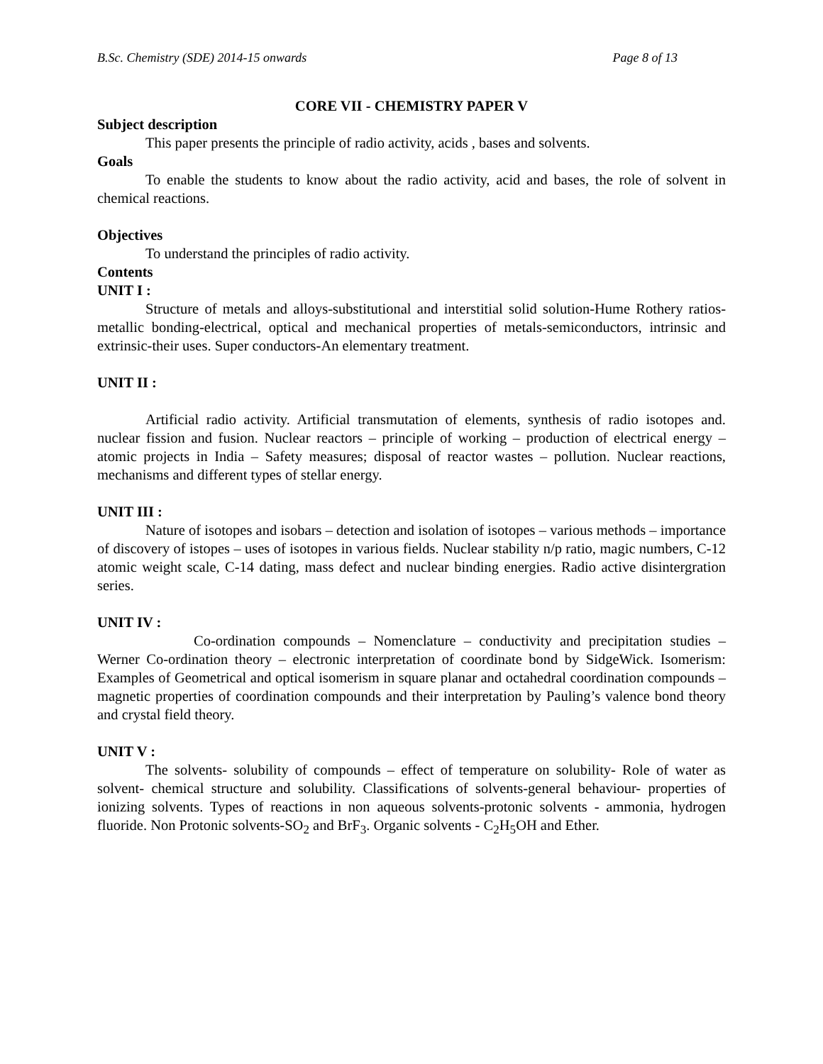B.Sc. Chemistry (SDE) 2014-15 onwards Page 8 of 13
CORE VII - CHEMISTRY PAPER V
Subject description
This paper presents the principle of radio activity, acids , bases and solvents.
Goals
To enable the students to know about the radio activity, acid and bases, the role of solvent in chemical reactions.
Objectives
To understand the principles of radio activity.
Contents
UNIT I :
Structure of metals and alloys-substitutional and interstitial solid solution-Hume Rothery ratios-metallic bonding-electrical, optical and mechanical properties of metals-semiconductors, intrinsic and extrinsic-their uses. Super conductors-An elementary treatment.
UNIT II :
Artificial radio activity. Artificial transmutation of elements, synthesis of radio isotopes and. nuclear fission and fusion. Nuclear reactors – principle of working – production of electrical energy – atomic projects in India – Safety measures; disposal of reactor wastes – pollution. Nuclear reactions, mechanisms and different types of stellar energy.
UNIT III :
Nature of isotopes and isobars – detection and isolation of isotopes – various methods – importance of discovery of istopes – uses of isotopes in various fields. Nuclear stability n/p ratio, magic numbers, C-12 atomic weight scale, C-14 dating, mass defect and nuclear binding energies. Radio active disintergration series.
UNIT IV :
Co-ordination compounds – Nomenclature – conductivity and precipitation studies – Werner Co-ordination theory – electronic interpretation of coordinate bond by SidgeWick. Isomerism: Examples of Geometrical and optical isomerism in square planar and octahedral coordination compounds – magnetic properties of coordination compounds and their interpretation by Pauling’s valence bond theory and crystal field theory.
UNIT V :
The solvents- solubility of compounds – effect of temperature on solubility- Role of water as solvent- chemical structure and solubility. Classifications of solvents-general behaviour- properties of ionizing solvents. Types of reactions in non aqueous solvents-protonic solvents - ammonia, hydrogen fluoride. Non Protonic solvents-SO<sub>2</sub> and BrF<sub>3</sub>. Organic solvents - C<sub>2</sub>H<sub>5</sub>OH and Ether.